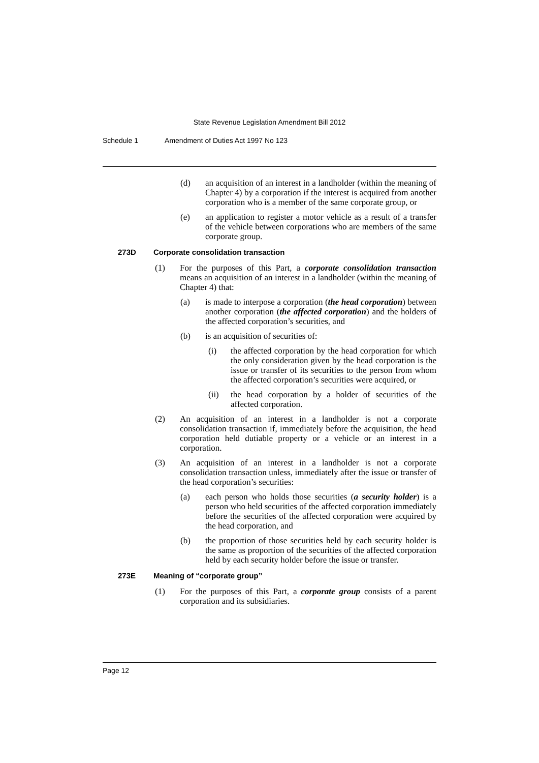State Revenue Legislation Amendment Bill 2012
Schedule 1 Amendment of Duties Act 1997 No 123
(d) an acquisition of an interest in a landholder (within the meaning of Chapter 4) by a corporation if the interest is acquired from another corporation who is a member of the same corporate group, or
(e) an application to register a motor vehicle as a result of a transfer of the vehicle between corporations who are members of the same corporate group.
273D Corporate consolidation transaction
(1) For the purposes of this Part, a corporate consolidation transaction means an acquisition of an interest in a landholder (within the meaning of Chapter 4) that:
(a) is made to interpose a corporation (the head corporation) between another corporation (the affected corporation) and the holders of the affected corporation’s securities, and
(b) is an acquisition of securities of:
(i) the affected corporation by the head corporation for which the only consideration given by the head corporation is the issue or transfer of its securities to the person from whom the affected corporation’s securities were acquired, or
(ii) the head corporation by a holder of securities of the affected corporation.
(2) An acquisition of an interest in a landholder is not a corporate consolidation transaction if, immediately before the acquisition, the head corporation held dutiable property or a vehicle or an interest in a corporation.
(3) An acquisition of an interest in a landholder is not a corporate consolidation transaction unless, immediately after the issue or transfer of the head corporation’s securities:
(a) each person who holds those securities (a security holder) is a person who held securities of the affected corporation immediately before the securities of the affected corporation were acquired by the head corporation, and
(b) the proportion of those securities held by each security holder is the same as proportion of the securities of the affected corporation held by each security holder before the issue or transfer.
273E Meaning of “corporate group”
(1) For the purposes of this Part, a corporate group consists of a parent corporation and its subsidiaries.
Page 12